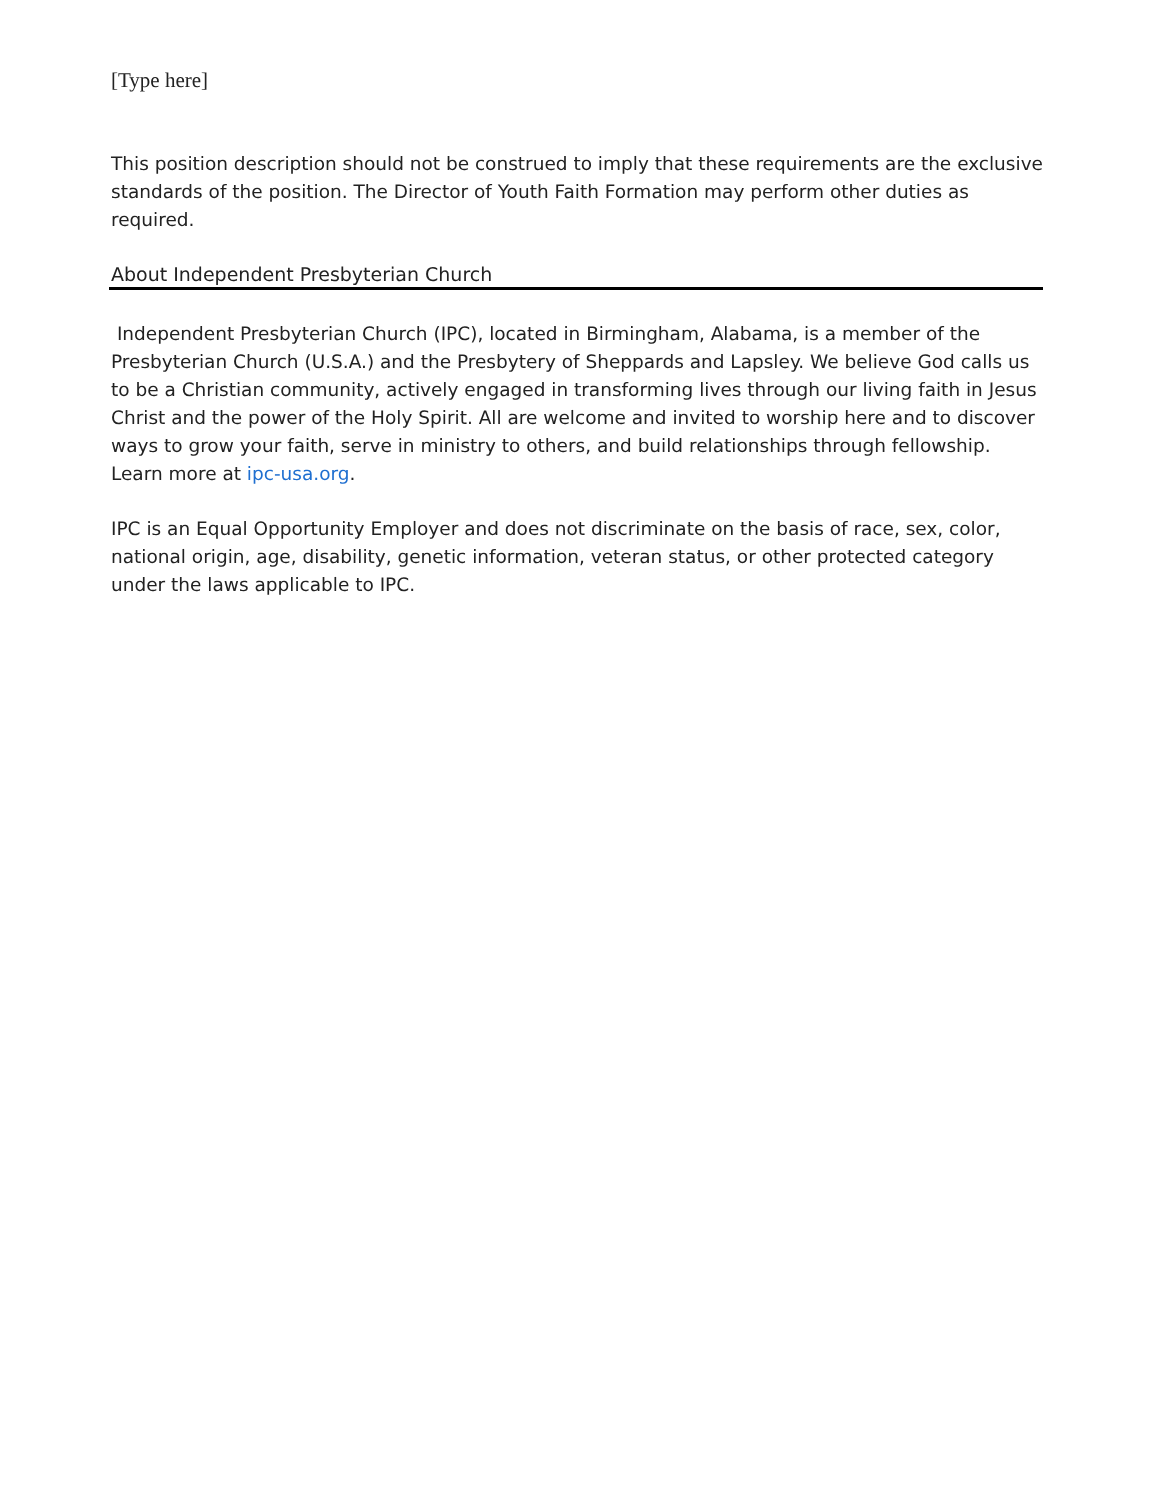[Type here]
This position description should not be construed to imply that these requirements are the exclusive standards of the position. The Director of Youth Faith Formation may perform other duties as required.
About Independent Presbyterian Church
Independent Presbyterian Church (IPC), located in Birmingham, Alabama, is a member of the Presbyterian Church (U.S.A.) and the Presbytery of Sheppards and Lapsley. We believe God calls us to be a Christian community, actively engaged in transforming lives through our living faith in Jesus Christ and the power of the Holy Spirit. All are welcome and invited to worship here and to discover ways to grow your faith, serve in ministry to others, and build relationships through fellowship. Learn more at ipc-usa.org.
IPC is an Equal Opportunity Employer and does not discriminate on the basis of race, sex, color, national origin, age, disability, genetic information, veteran status, or other protected category under the laws applicable to IPC.